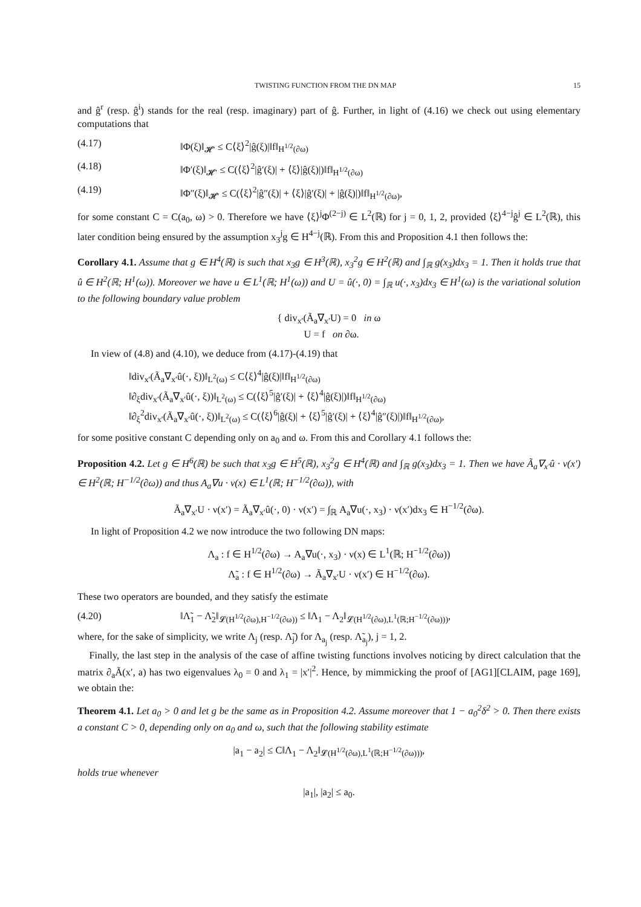TWISTING FUNCTION FROM THE DN MAP 15
and ĝ<sup>r</sup> (resp. ĝ<sup>i</sup>) stands for the real (resp. imaginary) part of ĝ. Further, in light of (4.16) we check out using elementary computations that
(4.17) ‖Φ(ξ)‖<sub>𝓗′</sub> ≤ C⟨ξ⟩<sup>2</sup>|ĝ(ξ)|‖f‖<sub>H<sup>1/2</sup>(∂ω)</sub>
(4.18) ‖Φ′(ξ)‖<sub>𝓗′</sub> ≤ C(⟨ξ⟩<sup>2</sup>|ĝ′(ξ)| + ⟨ξ⟩|ĝ(ξ)|)‖f‖<sub>H<sup>1/2</sup>(∂ω)</sub>
(4.19) ‖Φ″(ξ)‖<sub>𝓗′</sub> ≤ C(⟨ξ⟩<sup>2</sup>|ĝ″(ξ)| + ⟨ξ⟩|ĝ′(ξ)| + |ĝ(ξ)|)‖f‖<sub>H<sup>1/2</sup>(∂ω)</sub>,
for some constant C = C(a<sub>0</sub>, ω) > 0. Therefore we have ⟨ξ⟩<sup>j</sup>Φ<sup>(2−j)</sup> ∈ L<sup>2</sup>(ℝ) for j = 0, 1, 2, provided ⟨ξ⟩<sup>4−j</sup>ĝ<sup>j</sup> ∈ L<sup>2</sup>(ℝ), this later condition being ensured by the assumption x<sub>3</sub><sup>j</sup>g ∈ H<sup>4−j</sup>(ℝ). From this and Proposition 4.1 then follows the:
Corollary 4.1. Assume that g ∈ H<sup>4</sup>(ℝ) is such that x<sub>3</sub>g ∈ H<sup>3</sup>(ℝ), x<sub>3</sub><sup>2</sup>g ∈ H<sup>2</sup>(ℝ) and ∫<sub>ℝ</sub> g(x<sub>3</sub>)dx<sub>3</sub> = 1. Then it holds true that û ∈ H<sup>2</sup>(ℝ; H<sup>1</sup>(ω)). Moreover we have u ∈ L<sup>1</sup>(ℝ; H<sup>1</sup>(ω)) and U = û(·, 0) = ∫<sub>ℝ</sub> u(·, x<sub>3</sub>)dx<sub>3</sub> ∈ H<sup>1</sup>(ω) is the variational solution to the following boundary value problem
{ div<sub>x′</sub>(Ã<sub>a</sub>∇<sub>x′</sub>U) = 0 in ω
U = f on ∂ω.
In view of (4.8) and (4.10), we deduce from (4.17)-(4.19) that
‖div<sub>x′</sub>(Ã<sub>a</sub>∇<sub>x′</sub>û(·, ξ))‖<sub>L<sup>2</sup>(ω)</sub> ≤ C⟨ξ⟩<sup>4</sup>|ĝ(ξ)|‖f‖<sub>H<sup>1/2</sup>(∂ω)</sub>
‖∂<sub>ξ</sub>div<sub>x′</sub>(Ã<sub>a</sub>∇<sub>x′</sub>û(·, ξ))‖<sub>L<sup>2</sup>(ω)</sub> ≤ C(⟨ξ⟩<sup>5</sup>|ĝ′(ξ)| + ⟨ξ⟩<sup>4</sup>|ĝ(ξ)|)‖f‖<sub>H<sup>1/2</sup>(∂ω)</sub>
‖∂<sub>ξ</sub><sup>2</sup>div<sub>x′</sub>(Ã<sub>a</sub>∇<sub>x′</sub>û(·, ξ))‖<sub>L<sup>2</sup>(ω)</sub> ≤ C(⟨ξ⟩<sup>6</sup>|ĝ(ξ)| + ⟨ξ⟩<sup>5</sup>|ĝ′(ξ)| + ⟨ξ⟩<sup>4</sup>|ĝ″(ξ)|)‖f‖<sub>H<sup>1/2</sup>(∂ω)</sub>,
for some positive constant C depending only on a<sub>0</sub> and ω. From this and Corollary 4.1 follows the:
Proposition 4.2. Let g ∈ H<sup>6</sup>(ℝ) be such that x<sub>3</sub>g ∈ H<sup>5</sup>(ℝ), x<sub>3</sub><sup>2</sup>g ∈ H<sup>4</sup>(ℝ) and ∫<sub>ℝ</sub> g(x<sub>3</sub>)dx<sub>3</sub> = 1. Then we have Ã<sub>a</sub>∇<sub>x′</sub>û · ν(x′) ∈ H<sup>2</sup>(ℝ; H<sup>−1/2</sup>(∂ω)) and thus A<sub>a</sub>∇u · ν(x) ∈ L<sup>1</sup>(ℝ; H<sup>−1/2</sup>(∂ω)), with
Ã<sub>a</sub>∇<sub>x′</sub>U · ν(x′) = Ã<sub>a</sub>∇<sub>x′</sub>û(·, 0) · ν(x′) = ∫<sub>ℝ</sub> A<sub>a</sub>∇u(·, x<sub>3</sub>) · ν(x′)dx<sub>3</sub> ∈ H<sup>−1/2</sup>(∂ω).
In light of Proposition 4.2 we now introduce the two following DN maps:
Λ<sub>a</sub> : f ∈ H<sup>1/2</sup>(∂ω) → A<sub>a</sub>∇u(·, x<sub>3</sub>) · ν(x) ∈ L<sup>1</sup>(ℝ; H<sup>−1/2</sup>(∂ω))
Λ̃<sub>a</sub> : f ∈ H<sup>1/2</sup>(∂ω) → Ã<sub>a</sub>∇<sub>x′</sub>U · ν(x′) ∈ H<sup>−1/2</sup>(∂ω).
These two operators are bounded, and they satisfy the estimate
(4.20) ‖Λ̃<sub>1</sub> − Λ̃<sub>2</sub>‖<sub>𝓛(H<sup>1/2</sup>(∂ω),H<sup>−1/2</sup>(∂ω))</sub> ≤ ‖Λ<sub>1</sub> − Λ<sub>2</sub>‖<sub>𝓛(H<sup>1/2</sup>(∂ω),L<sup>1</sup>(ℝ;H<sup>−1/2</sup>(∂ω)))</sub>,
where, for the sake of simplicity, we write Λ<sub>j</sub> (resp. Λ̃<sub>j</sub>) for Λ<sub>a<sub>j</sub></sub> (resp. Λ̃<sub>a<sub>j</sub></sub>), j = 1, 2.
Finally, the last step in the analysis of the case of affine twisting functions involves noticing by direct calculation that the matrix ∂<sub>a</sub>Ã(x′, a) has two eigenvalues λ<sub>0</sub> = 0 and λ<sub>1</sub> = |x′|<sup>2</sup>. Hence, by mimmicking the proof of [AG1][CLAIM, page 169], we obtain the:
Theorem 4.1. Let a<sub>0</sub> > 0 and let g be the same as in Proposition 4.2. Assume moreover that 1 − a<sub>0</sub><sup>2</sup>δ<sup>2</sup> > 0. Then there exists a constant C > 0, depending only on a<sub>0</sub> and ω, such that the following stability estimate
|a<sub>1</sub> − a<sub>2</sub>| ≤ C‖Λ<sub>1</sub> − Λ<sub>2</sub>‖<sub>𝓛(H<sup>1/2</sup>(∂ω),L<sup>1</sup>(ℝ;H<sup>−1/2</sup>(∂ω)))</sub>,
holds true whenever
|a<sub>1</sub>|, |a<sub>2</sub>| ≤ a<sub>0</sub>.